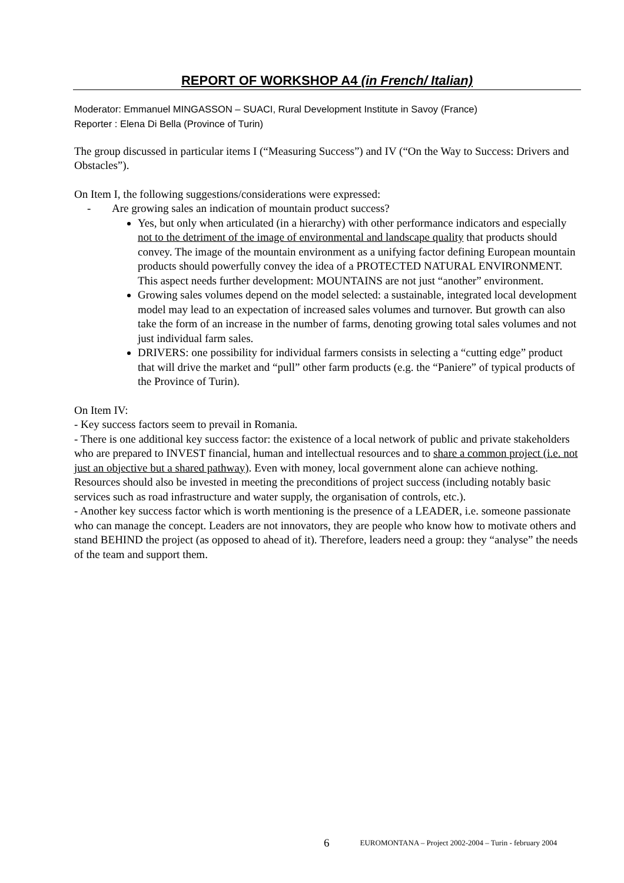REPORT OF WORKSHOP A4 (in French/ Italian)
Moderator: Emmanuel MINGASSON – SUACI, Rural Development Institute in Savoy (France)
Reporter : Elena Di Bella (Province of Turin)
The group discussed in particular items I (“Measuring Success”) and IV (“On the Way to Success: Drivers and Obstacles”).
On Item I, the following suggestions/considerations were expressed:
- Are growing sales an indication of mountain product success?
Yes, but only when articulated (in a hierarchy) with other performance indicators and especially not to the detriment of the image of environmental and landscape quality that products should convey. The image of the mountain environment as a unifying factor defining European mountain products should powerfully convey the idea of a PROTECTED NATURAL ENVIRONMENT. This aspect needs further development: MOUNTAINS are not just “another” environment.
Growing sales volumes depend on the model selected: a sustainable, integrated local development model may lead to an expectation of increased sales volumes and turnover. But growth can also take the form of an increase in the number of farms, denoting growing total sales volumes and not just individual farm sales.
DRIVERS: one possibility for individual farmers consists in selecting a “cutting edge” product that will drive the market and “pull” other farm products (e.g. the “Paniere” of typical products of the Province of Turin).
On Item IV:
- Key success factors seem to prevail in Romania.
- There is one additional key success factor: the existence of a local network of public and private stakeholders who are prepared to INVEST financial, human and intellectual resources and to share a common project (i.e. not just an objective but a shared pathway). Even with money, local government alone can achieve nothing.
Resources should also be invested in meeting the preconditions of project success (including notably basic services such as road infrastructure and water supply, the organisation of controls, etc.).
- Another key success factor which is worth mentioning is the presence of a LEADER, i.e. someone passionate who can manage the concept. Leaders are not innovators, they are people who know how to motivate others and stand BEHIND the project (as opposed to ahead of it). Therefore, leaders need a group: they “analyse” the needs of the team and support them.
6 EUROMONTANA – Project 2002-2004 – Turin - february 2004